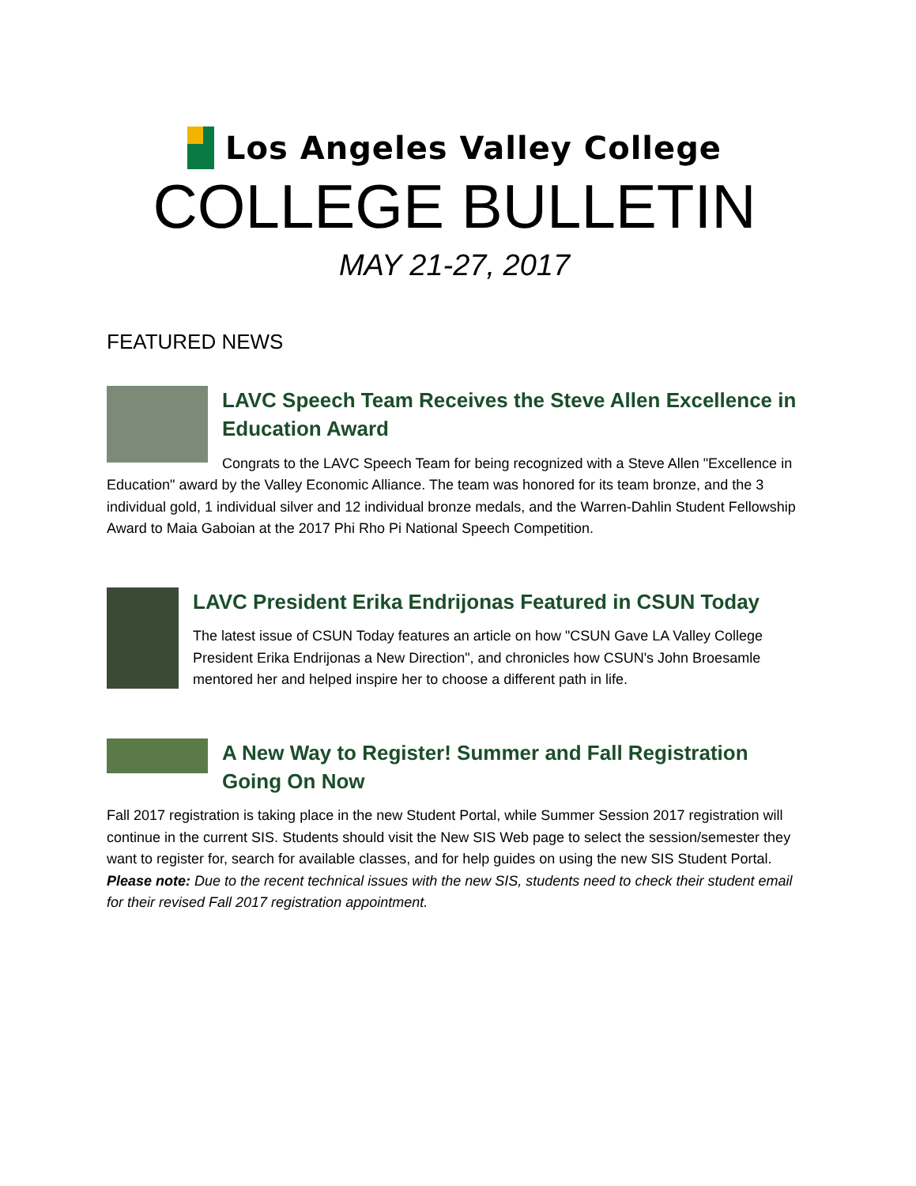Los Angeles Valley College
COLLEGE BULLETIN
MAY 21-27, 2017
FEATURED NEWS
LAVC Speech Team Receives the Steve Allen Excellence in Education Award
Congrats to the LAVC Speech Team for being recognized with a Steve Allen "Excellence in Education" award by the Valley Economic Alliance. The team was honored for its team bronze, and the 3 individual gold, 1 individual silver and 12 individual bronze medals, and the Warren-Dahlin Student Fellowship Award to Maia Gaboian at the 2017 Phi Rho Pi National Speech Competition.
LAVC President Erika Endrijonas Featured in CSUN Today
The latest issue of CSUN Today features an article on how "CSUN Gave LA Valley College President Erika Endrijonas a New Direction", and chronicles how CSUN's John Broesamle mentored her and helped inspire her to choose a different path in life.
A New Way to Register! Summer and Fall Registration Going On Now
Fall 2017 registration is taking place in the new Student Portal, while Summer Session 2017 registration will continue in the current SIS. Students should visit the New SIS Web page to select the session/semester they want to register for, search for available classes, and for help guides on using the new SIS Student Portal. Please note: Due to the recent technical issues with the new SIS, students need to check their student email for their revised Fall 2017 registration appointment.